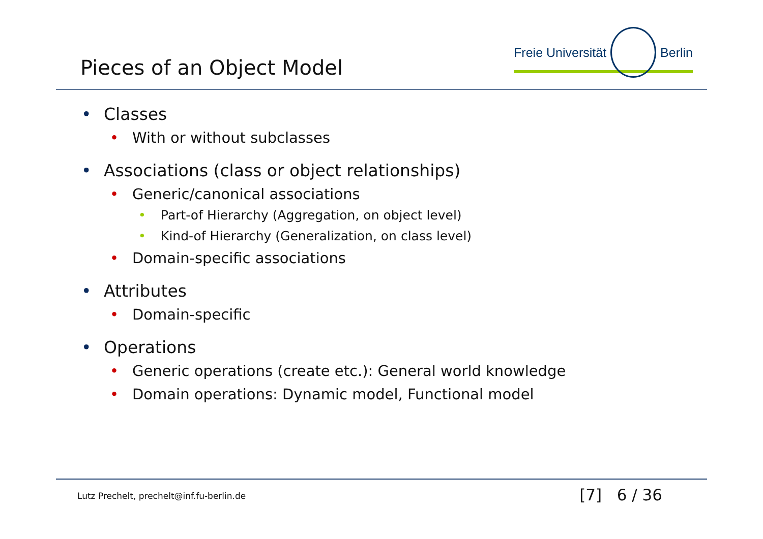Pieces of an Object Model
Freie Universität Berlin
• Classes
• With or without subclasses
• Associations (class or object relationships)
• Generic/canonical associations
• Part-of Hierarchy (Aggregation, on object level)
• Kind-of Hierarchy (Generalization, on class level)
• Domain-specific associations
• Attributes
• Domain-specific
• Operations
• Generic operations (create etc.): General world knowledge
• Domain operations: Dynamic model, Functional model
Lutz Prechelt, prechelt@inf.fu-berlin.de [7] 6 / 36